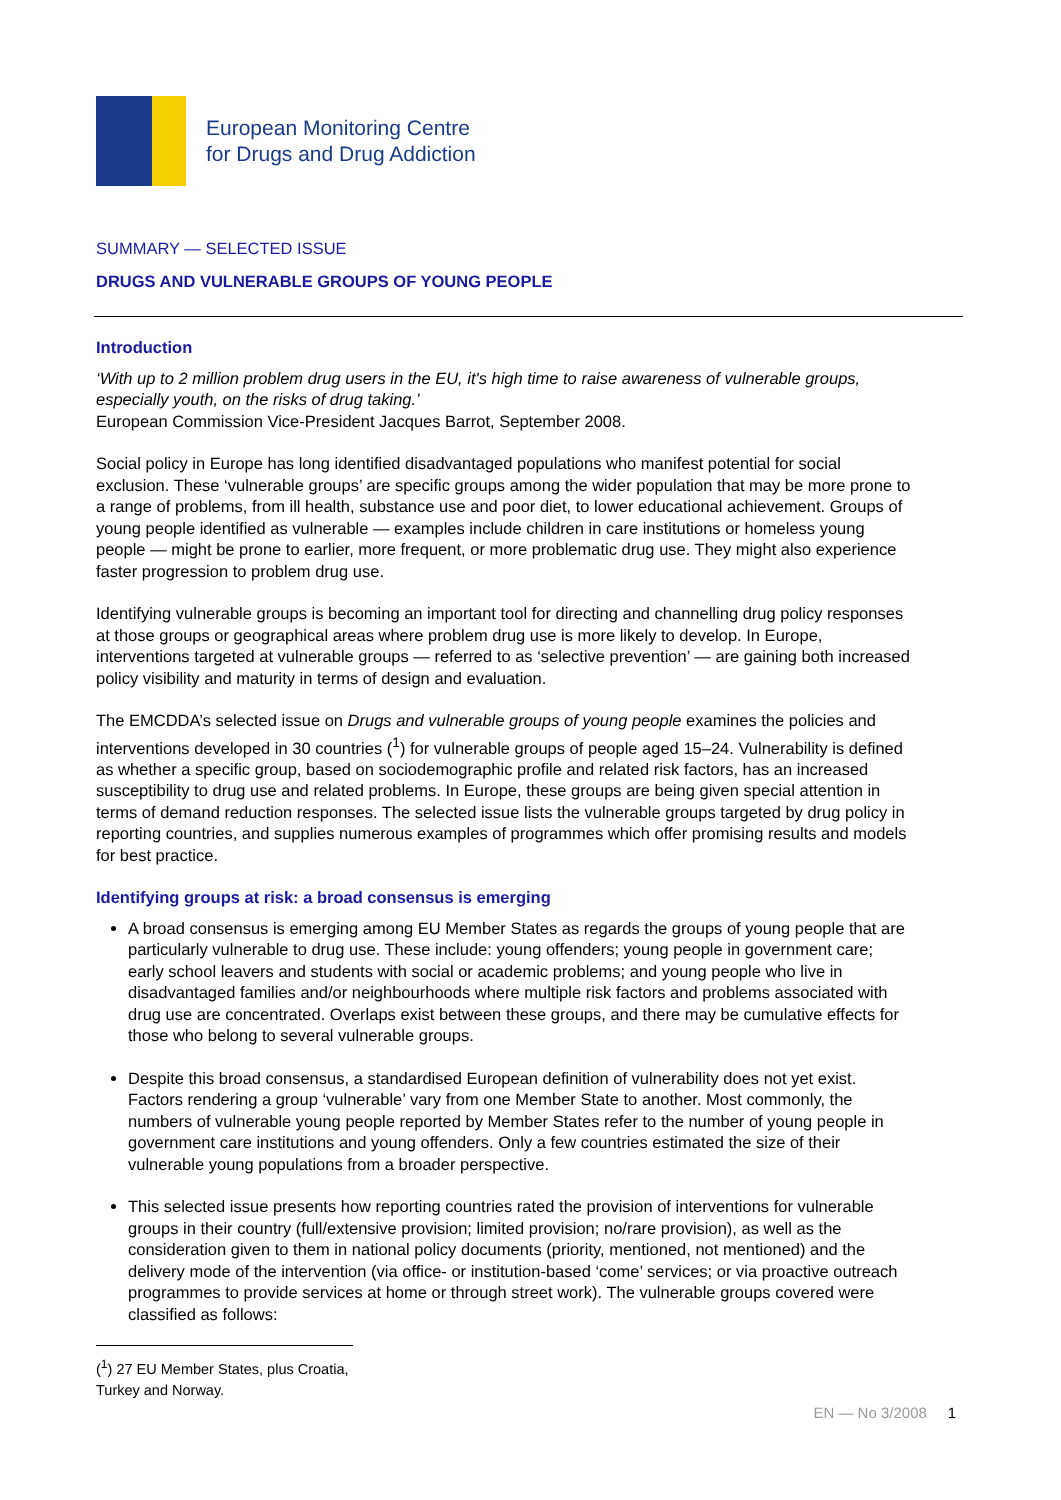European Monitoring Centre
for Drugs and Drug Addiction
SUMMARY — SELECTED ISSUE
DRUGS AND VULNERABLE GROUPS OF YOUNG PEOPLE
Introduction
‘With up to 2 million problem drug users in the EU, it's high time to raise awareness of vulnerable groups, especially youth, on the risks of drug taking.’
European Commission Vice-President Jacques Barrot, September 2008.
Social policy in Europe has long identified disadvantaged populations who manifest potential for social exclusion. These ‘vulnerable groups’ are specific groups among the wider population that may be more prone to a range of problems, from ill health, substance use and poor diet, to lower educational achievement. Groups of young people identified as vulnerable — examples include children in care institutions or homeless young people — might be prone to earlier, more frequent, or more problematic drug use. They might also experience faster progression to problem drug use.
Identifying vulnerable groups is becoming an important tool for directing and channelling drug policy responses at those groups or geographical areas where problem drug use is more likely to develop. In Europe, interventions targeted at vulnerable groups — referred to as ‘selective prevention’ — are gaining both increased policy visibility and maturity in terms of design and evaluation.
The EMCDDA’s selected issue on Drugs and vulnerable groups of young people examines the policies and interventions developed in 30 countries (<sup>1</sup>) for vulnerable groups of people aged 15–24. Vulnerability is defined as whether a specific group, based on sociodemographic profile and related risk factors, has an increased susceptibility to drug use and related problems. In Europe, these groups are being given special attention in terms of demand reduction responses. The selected issue lists the vulnerable groups targeted by drug policy in reporting countries, and supplies numerous examples of programmes which offer promising results and models for best practice.
Identifying groups at risk: a broad consensus is emerging
A broad consensus is emerging among EU Member States as regards the groups of young people that are particularly vulnerable to drug use. These include: young offenders; young people in government care; early school leavers and students with social or academic problems; and young people who live in disadvantaged families and/or neighbourhoods where multiple risk factors and problems associated with drug use are concentrated. Overlaps exist between these groups, and there may be cumulative effects for those who belong to several vulnerable groups.
Despite this broad consensus, a standardised European definition of vulnerability does not yet exist. Factors rendering a group ‘vulnerable’ vary from one Member State to another. Most commonly, the numbers of vulnerable young people reported by Member States refer to the number of young people in government care institutions and young offenders. Only a few countries estimated the size of their vulnerable young populations from a broader perspective.
This selected issue presents how reporting countries rated the provision of interventions for vulnerable groups in their country (full/extensive provision; limited provision; no/rare provision), as well as the consideration given to them in national policy documents (priority, mentioned, not mentioned) and the delivery mode of the intervention (via office- or institution-based ‘come’ services; or via proactive outreach programmes to provide services at home or through street work). The vulnerable groups covered were classified as follows:
(<sup>1</sup>) 27 EU Member States, plus Croatia, Turkey and Norway.
EN — No 3/2008 1